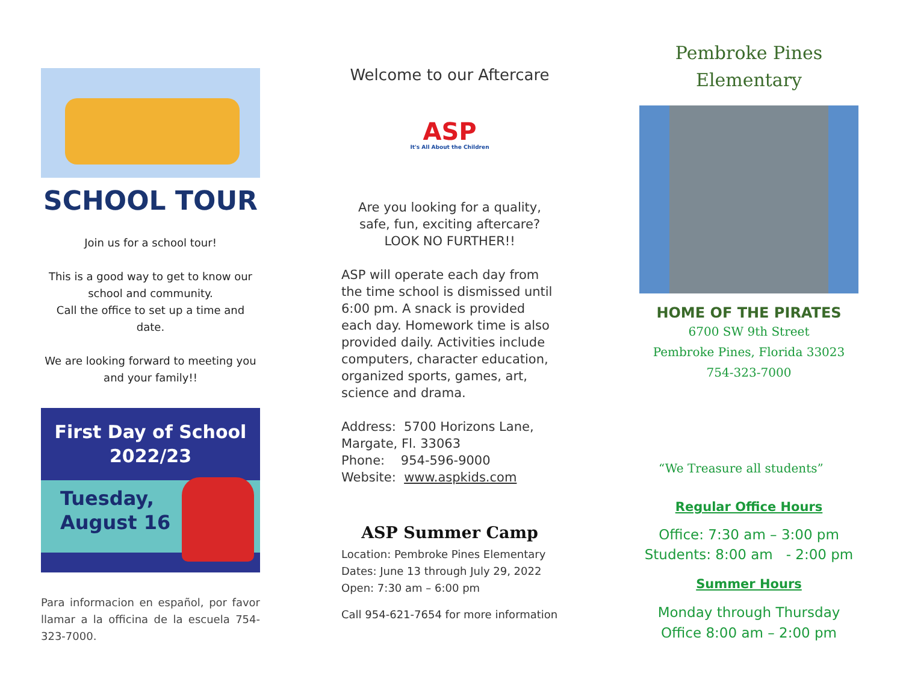SCHOOL TOUR
Join us for a school tour!
This is a good way to get to know our school and community.
Call the office to set up a time and date.
We are looking forward to meeting you and your family!!
First Day of School
2022/23
Tuesday,
August 16
Para informacion en español, por favor llamar a la officina de la escuela 754-323-7000.
Welcome to our Aftercare
ASP
It's All About the Children
Are you looking for a quality, safe, fun, exciting aftercare?
LOOK NO FURTHER!!
ASP will operate each day from the time school is dismissed until 6:00 pm. A snack is provided each day. Homework time is also provided daily. Activities include computers, character education, organized sports, games, art, science and drama.
Address: 5700 Horizons Lane, Margate, Fl. 33063
Phone: 954-596-9000
Website: www.aspkids.com
ASP Summer Camp
Location: Pembroke Pines Elementary
Dates: June 13 through July 29, 2022
Open: 7:30 am – 6:00 pm
Call 954-621-7654 for more information
Pembroke Pines
Elementary
HOME OF THE PIRATES
6700 SW 9th Street
Pembroke Pines, Florida 33023
754-323-7000
“We Treasure all students”
Regular Office Hours
Office: 7:30 am – 3:00 pm
Students: 8:00 am - 2:00 pm
Summer Hours
Monday through Thursday
Office 8:00 am – 2:00 pm